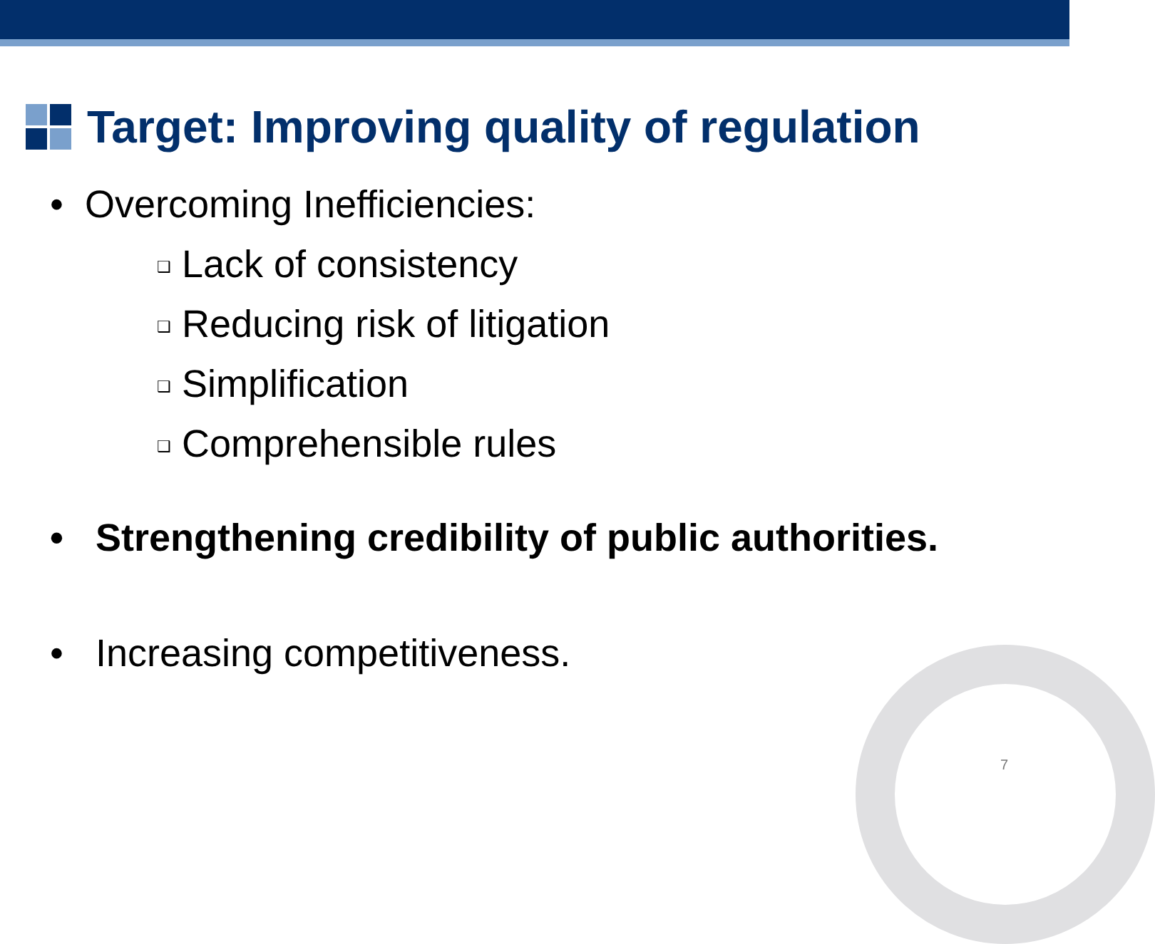Target: Improving quality of regulation
• Overcoming Inefficiencies:
❑ Lack of consistency
❑ Reducing risk of litigation
❑ Simplification
❑ Comprehensible rules
• Strengthening credibility of public authorities.
• Increasing competitiveness.
7